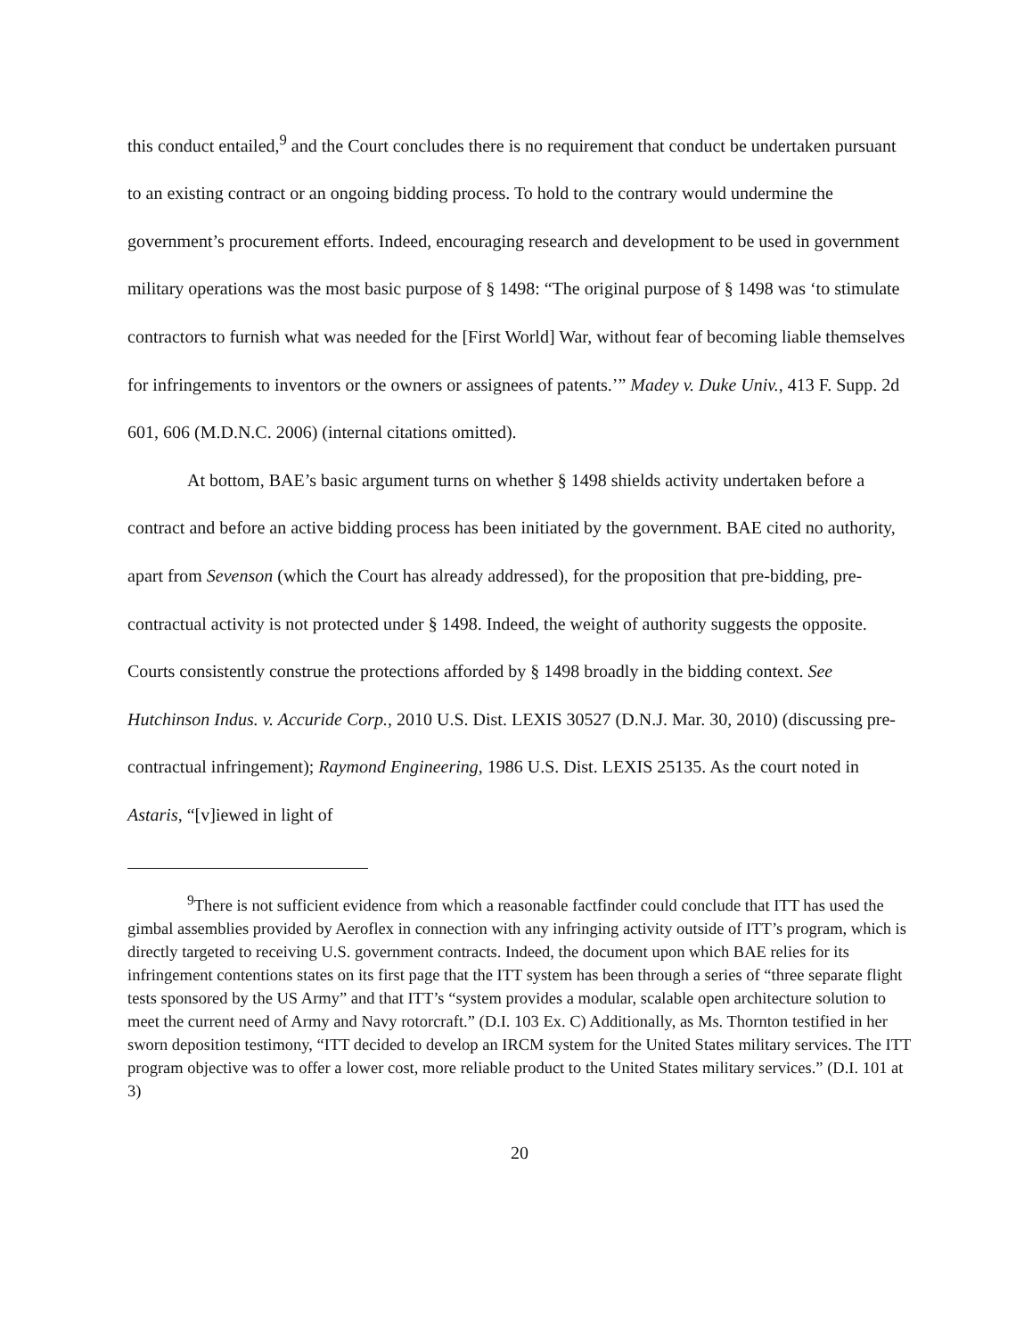this conduct entailed,<sup>9</sup> and the Court concludes there is no requirement that conduct be undertaken pursuant to an existing contract or an ongoing bidding process. To hold to the contrary would undermine the government’s procurement efforts. Indeed, encouraging research and development to be used in government military operations was the most basic purpose of § 1498: “The original purpose of § 1498 was ‘to stimulate contractors to furnish what was needed for the [First World] War, without fear of becoming liable themselves for infringements to inventors or the owners or assignees of patents.’” Madey v. Duke Univ., 413 F. Supp. 2d 601, 606 (M.D.N.C. 2006) (internal citations omitted).
At bottom, BAE’s basic argument turns on whether § 1498 shields activity undertaken before a contract and before an active bidding process has been initiated by the government. BAE cited no authority, apart from Sevenson (which the Court has already addressed), for the proposition that pre-bidding, pre-contractual activity is not protected under § 1498. Indeed, the weight of authority suggests the opposite. Courts consistently construe the protections afforded by § 1498 broadly in the bidding context. See Hutchinson Indus. v. Accuride Corp., 2010 U.S. Dist. LEXIS 30527 (D.N.J. Mar. 30, 2010) (discussing pre-contractual infringement); Raymond Engineering, 1986 U.S. Dist. LEXIS 25135. As the court noted in Astaris, “[v]iewed in light of
<sup>9</sup> There is not sufficient evidence from which a reasonable factfinder could conclude that ITT has used the gimbal assemblies provided by Aeroflex in connection with any infringing activity outside of ITT’s program, which is directly targeted to receiving U.S. government contracts. Indeed, the document upon which BAE relies for its infringement contentions states on its first page that the ITT system has been through a series of “three separate flight tests sponsored by the US Army” and that ITT’s “system provides a modular, scalable open architecture solution to meet the current need of Army and Navy rotorcraft.” (D.I. 103 Ex. C) Additionally, as Ms. Thornton testified in her sworn deposition testimony, “ITT decided to develop an IRCM system for the United States military services. The ITT program objective was to offer a lower cost, more reliable product to the United States military services.” (D.I. 101 at 3)
20